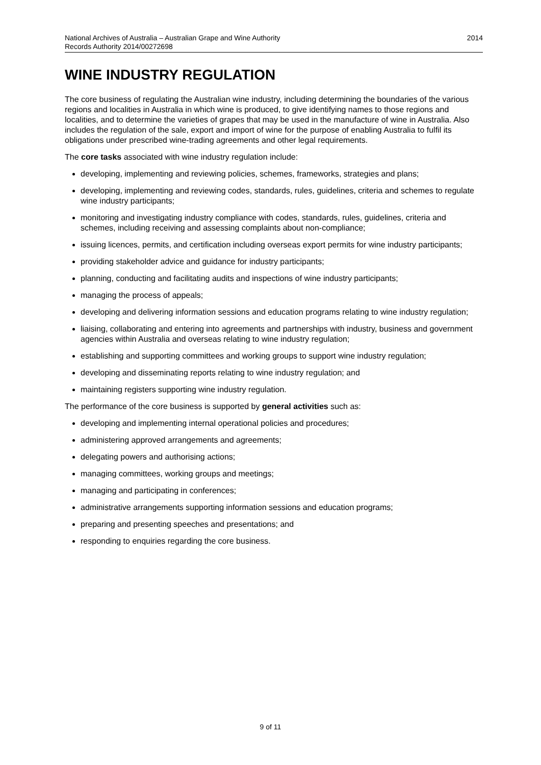National Archives of Australia – Australian Grape and Wine Authority
Records Authority 2014/00272698
2014
WINE INDUSTRY REGULATION
The core business of regulating the Australian wine industry, including determining the boundaries of the various regions and localities in Australia in which wine is produced, to give identifying names to those regions and localities, and to determine the varieties of grapes that may be used in the manufacture of wine in Australia. Also includes the regulation of the sale, export and import of wine for the purpose of enabling Australia to fulfil its obligations under prescribed wine-trading agreements and other legal requirements.
The core tasks associated with wine industry regulation include:
developing, implementing and reviewing policies, schemes, frameworks, strategies and plans;
developing, implementing and reviewing codes, standards, rules, guidelines, criteria and schemes to regulate wine industry participants;
monitoring and investigating industry compliance with codes, standards, rules, guidelines, criteria and schemes, including receiving and assessing complaints about non-compliance;
issuing licences, permits, and certification including overseas export permits for wine industry participants;
providing stakeholder advice and guidance for industry participants;
planning, conducting and facilitating audits and inspections of wine industry participants;
managing the process of appeals;
developing and delivering information sessions and education programs relating to wine industry regulation;
liaising, collaborating and entering into agreements and partnerships with industry, business and government agencies within Australia and overseas relating to wine industry regulation;
establishing and supporting committees and working groups to support wine industry regulation;
developing and disseminating reports relating to wine industry regulation; and
maintaining registers supporting wine industry regulation.
The performance of the core business is supported by general activities such as:
developing and implementing internal operational policies and procedures;
administering approved arrangements and agreements;
delegating powers and authorising actions;
managing committees, working groups and meetings;
managing and participating in conferences;
administrative arrangements supporting information sessions and education programs;
preparing and presenting speeches and presentations; and
responding to enquiries regarding the core business.
9 of 11